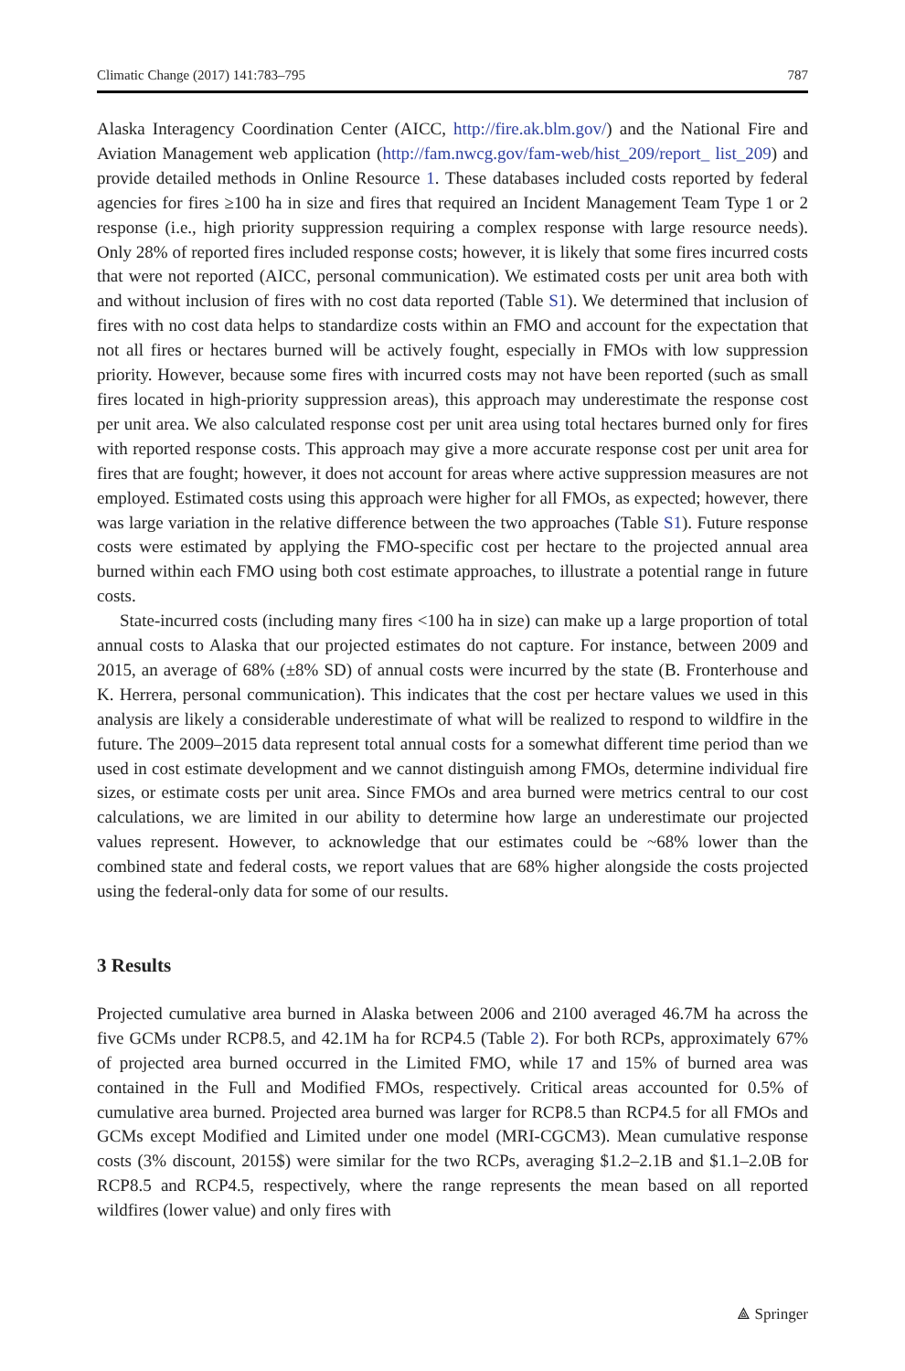Climatic Change (2017) 141:783–795 787
Alaska Interagency Coordination Center (AICC, http://fire.ak.blm.gov/) and the National Fire and Aviation Management web application (http://fam.nwcg.gov/fam-web/hist_209/report_ list_209) and provide detailed methods in Online Resource 1. These databases included costs reported by federal agencies for fires ≥100 ha in size and fires that required an Incident Management Team Type 1 or 2 response (i.e., high priority suppression requiring a complex response with large resource needs). Only 28% of reported fires included response costs; however, it is likely that some fires incurred costs that were not reported (AICC, personal communication). We estimated costs per unit area both with and without inclusion of fires with no cost data reported (Table S1). We determined that inclusion of fires with no cost data helps to standardize costs within an FMO and account for the expectation that not all fires or hectares burned will be actively fought, especially in FMOs with low suppression priority. However, because some fires with incurred costs may not have been reported (such as small fires located in high-priority suppression areas), this approach may underestimate the response cost per unit area. We also calculated response cost per unit area using total hectares burned only for fires with reported response costs. This approach may give a more accurate response cost per unit area for fires that are fought; however, it does not account for areas where active suppression measures are not employed. Estimated costs using this approach were higher for all FMOs, as expected; however, there was large variation in the relative difference between the two approaches (Table S1). Future response costs were estimated by applying the FMO-specific cost per hectare to the projected annual area burned within each FMO using both cost estimate approaches, to illustrate a potential range in future costs.
State-incurred costs (including many fires <100 ha in size) can make up a large proportion of total annual costs to Alaska that our projected estimates do not capture. For instance, between 2009 and 2015, an average of 68% (±8% SD) of annual costs were incurred by the state (B. Fronterhouse and K. Herrera, personal communication). This indicates that the cost per hectare values we used in this analysis are likely a considerable underestimate of what will be realized to respond to wildfire in the future. The 2009–2015 data represent total annual costs for a somewhat different time period than we used in cost estimate development and we cannot distinguish among FMOs, determine individual fire sizes, or estimate costs per unit area. Since FMOs and area burned were metrics central to our cost calculations, we are limited in our ability to determine how large an underestimate our projected values represent. However, to acknowledge that our estimates could be ~68% lower than the combined state and federal costs, we report values that are 68% higher alongside the costs projected using the federal-only data for some of our results.
3 Results
Projected cumulative area burned in Alaska between 2006 and 2100 averaged 46.7M ha across the five GCMs under RCP8.5, and 42.1M ha for RCP4.5 (Table 2). For both RCPs, approximately 67% of projected area burned occurred in the Limited FMO, while 17 and 15% of burned area was contained in the Full and Modified FMOs, respectively. Critical areas accounted for 0.5% of cumulative area burned. Projected area burned was larger for RCP8.5 than RCP4.5 for all FMOs and GCMs except Modified and Limited under one model (MRI-CGCM3). Mean cumulative response costs (3% discount, 2015$) were similar for the two RCPs, averaging $1.2–2.1B and $1.1–2.0B for RCP8.5 and RCP4.5, respectively, where the range represents the mean based on all reported wildfires (lower value) and only fires with
⟁ Springer